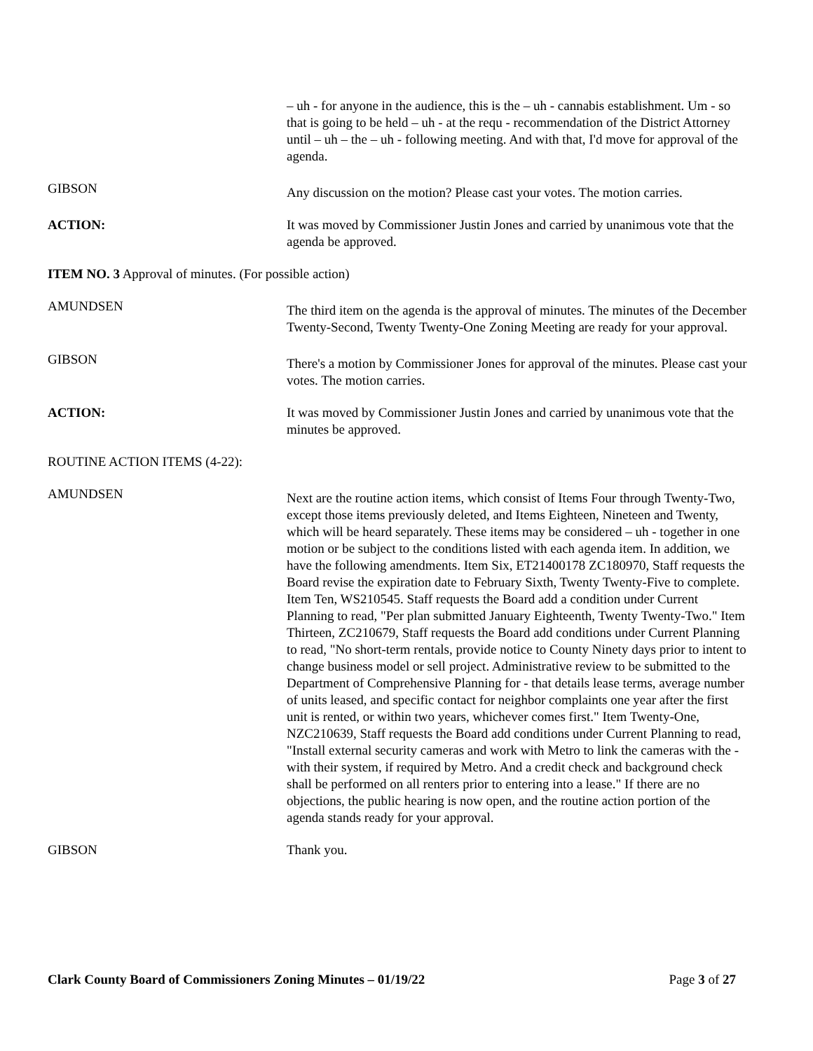– uh - for anyone in the audience, this is the – uh - cannabis establishment. Um - so that is going to be held – uh - at the requ - recommendation of the District Attorney until – uh – the – uh - following meeting. And with that, I'd move for approval of the agenda.
GIBSON
Any discussion on the motion? Please cast your votes. The motion carries.
ACTION: It was moved by Commissioner Justin Jones and carried by unanimous vote that the agenda be approved.
ITEM NO. 3 Approval of minutes. (For possible action)
AMUNDSEN
The third item on the agenda is the approval of minutes. The minutes of the December Twenty-Second, Twenty Twenty-One Zoning Meeting are ready for your approval.
GIBSON
There's a motion by Commissioner Jones for approval of the minutes. Please cast your votes. The motion carries.
ACTION: It was moved by Commissioner Justin Jones and carried by unanimous vote that the minutes be approved.
ROUTINE ACTION ITEMS (4-22):
AMUNDSEN
Next are the routine action items, which consist of Items Four through Twenty-Two, except those items previously deleted, and Items Eighteen, Nineteen and Twenty, which will be heard separately. These items may be considered – uh - together in one motion or be subject to the conditions listed with each agenda item. In addition, we have the following amendments. Item Six, ET21400178 ZC180970, Staff requests the Board revise the expiration date to February Sixth, Twenty Twenty-Five to complete. Item Ten, WS210545. Staff requests the Board add a condition under Current Planning to read, "Per plan submitted January Eighteenth, Twenty Twenty-Two." Item Thirteen, ZC210679, Staff requests the Board add conditions under Current Planning to read, "No short-term rentals, provide notice to County Ninety days prior to intent to change business model or sell project. Administrative review to be submitted to the Department of Comprehensive Planning for - that details lease terms, average number of units leased, and specific contact for neighbor complaints one year after the first unit is rented, or within two years, whichever comes first." Item Twenty-One, NZC210639, Staff requests the Board add conditions under Current Planning to read, "Install external security cameras and work with Metro to link the cameras with the - with their system, if required by Metro. And a credit check and background check shall be performed on all renters prior to entering into a lease." If there are no objections, the public hearing is now open, and the routine action portion of the agenda stands ready for your approval.
GIBSON Thank you.
Clark County Board of Commissioners Zoning Minutes – 01/19/22 Page 3 of 27